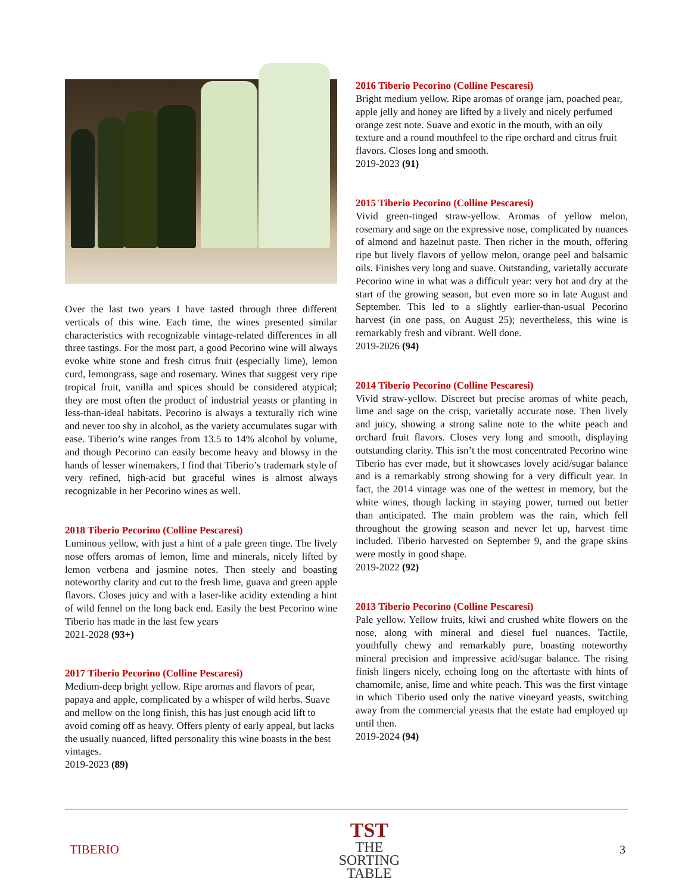Over the last two years I have tasted through three different verticals of this wine. Each time, the wines presented similar characteristics with recognizable vintage-related differences in all three tastings. For the most part, a good Pecorino wine will always evoke white stone and fresh citrus fruit (especially lime), lemon curd, lemongrass, sage and rosemary. Wines that suggest very ripe tropical fruit, vanilla and spices should be considered atypical; they are most often the product of industrial yeasts or planting in less-than-ideal habitats. Pecorino is always a texturally rich wine and never too shy in alcohol, as the variety accumulates sugar with ease. Tiberio’s wine ranges from 13.5 to 14% alcohol by volume, and though Pecorino can easily become heavy and blowsy in the hands of lesser winemakers, I find that Tiberio’s trademark style of very refined, high-acid but graceful wines is almost always recognizable in her Pecorino wines as well.
2018 Tiberio Pecorino (Colline Pescaresi)
Luminous yellow, with just a hint of a pale green tinge. The lively nose offers aromas of lemon, lime and minerals, nicely lifted by lemon verbena and jasmine notes. Then steely and boasting noteworthy clarity and cut to the fresh lime, guava and green apple flavors. Closes juicy and with a laser-like acidity extending a hint of wild fennel on the long back end. Easily the best Pecorino wine Tiberio has made in the last few years
2021-2028 (93+)
2017 Tiberio Pecorino (Colline Pescaresi)
Medium-deep bright yellow. Ripe aromas and flavors of pear, papaya and apple, complicated by a whisper of wild herbs. Suave and mellow on the long finish, this has just enough acid lift to avoid coming off as heavy. Offers plenty of early appeal, but lacks the usually nuanced, lifted personality this wine boasts in the best vintages.
2019-2023 (89)
2016 Tiberio Pecorino (Colline Pescaresi)
Bright medium yellow. Ripe aromas of orange jam, poached pear, apple jelly and honey are lifted by a lively and nicely perfumed orange zest note. Suave and exotic in the mouth, with an oily texture and a round mouthfeel to the ripe orchard and citrus fruit flavors. Closes long and smooth.
2019-2023 (91)
2015 Tiberio Pecorino (Colline Pescaresi)
Vivid green-tinged straw-yellow. Aromas of yellow melon, rosemary and sage on the expressive nose, complicated by nuances of almond and hazelnut paste. Then richer in the mouth, offering ripe but lively flavors of yellow melon, orange peel and balsamic oils. Finishes very long and suave. Outstanding, varietally accurate Pecorino wine in what was a difficult year: very hot and dry at the start of the growing season, but even more so in late August and September. This led to a slightly earlier-than-usual Pecorino harvest (in one pass, on August 25); nevertheless, this wine is remarkably fresh and vibrant. Well done.
2019-2026 (94)
2014 Tiberio Pecorino (Colline Pescaresi)
Vivid straw-yellow. Discreet but precise aromas of white peach, lime and sage on the crisp, varietally accurate nose. Then lively and juicy, showing a strong saline note to the white peach and orchard fruit flavors. Closes very long and smooth, displaying outstanding clarity. This isn’t the most concentrated Pecorino wine Tiberio has ever made, but it showcases lovely acid/sugar balance and is a remarkably strong showing for a very difficult year. In fact, the 2014 vintage was one of the wettest in memory, but the white wines, though lacking in staying power, turned out better than anticipated. The main problem was the rain, which fell throughout the growing season and never let up, harvest time included. Tiberio harvested on September 9, and the grape skins were mostly in good shape.
2019-2022 (92)
2013 Tiberio Pecorino (Colline Pescaresi)
Pale yellow. Yellow fruits, kiwi and crushed white flowers on the nose, along with mineral and diesel fuel nuances. Tactile, youthfully chewy and remarkably pure, boasting noteworthy mineral precision and impressive acid/sugar balance. The rising finish lingers nicely, echoing long on the aftertaste with hints of chamomile, anise, lime and white peach. This was the first vintage in which Tiberio used only the native vineyard yeasts, switching away from the commercial yeasts that the estate had employed up until then.
2019-2024 (94)
TIBERIO
TST
THE
SORTING
TABLE
3